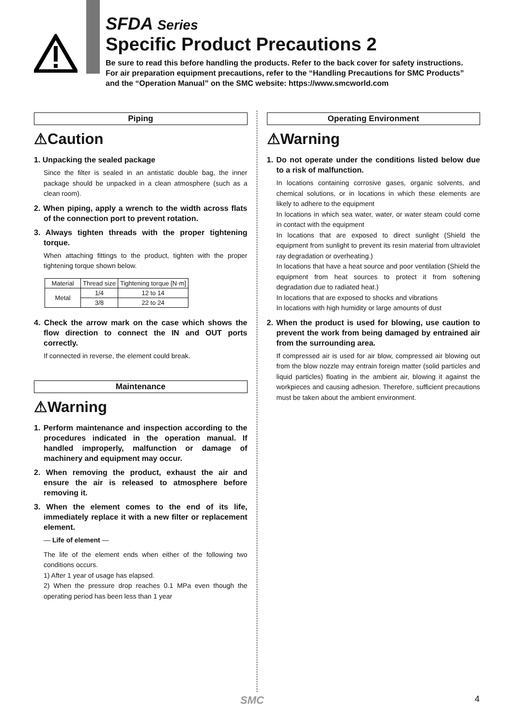SFDA Series
Specific Product Precautions 2
Be sure to read this before handling the products. Refer to the back cover for safety instructions.
For air preparation equipment precautions, refer to the “Handling Precautions for SMC Products”
and the “Operation Manual” on the SMC website: https://www.smcworld.com
Piping
⚠Caution
1. Unpacking the sealed package
Since the filter is sealed in an antistatic double bag, the inner package should be unpacked in a clean atmosphere (such as a clean room).
2. When piping, apply a wrench to the width across flats of the connection port to prevent rotation.
3. Always tighten threads with the proper tightening torque.
When attaching fittings to the product, tighten with the proper tightening torque shown below.
| Material | Thread size | Tightening torque [N·m] |
| --- | --- | --- |
| Metal | 1/4 | 12 to 14 |
| | 3/8 | 22 to 24 |
4. Check the arrow mark on the case which shows the flow direction to connect the IN and OUT ports correctly.
If connected in reverse, the element could break.
Maintenance
⚠Warning
1. Perform maintenance and inspection according to the procedures indicated in the operation manual. If handled improperly, malfunction or damage of machinery and equipment may occur.
2. When removing the product, exhaust the air and ensure the air is released to atmosphere before removing it.
3. When the element comes to the end of its life, immediately replace it with a new filter or replacement element.
— Life of element —
The life of the element ends when either of the following two conditions occurs.
1) After 1 year of usage has elapsed.
2) When the pressure drop reaches 0.1 MPa even though the operating period has been less than 1 year
Operating Environment
⚠Warning
1. Do not operate under the conditions listed below due to a risk of malfunction.
In locations containing corrosive gases, organic solvents, and chemical solutions, or in locations in which these elements are likely to adhere to the equipment
In locations in which sea water, water, or water steam could come in contact with the equipment
In locations that are exposed to direct sunlight (Shield the equipment from sunlight to prevent its resin material from ultraviolet ray degradation or overheating.)
In locations that have a heat source and poor ventilation (Shield the equipment from heat sources to protect it from softening degradation due to radiated heat.)
In locations that are exposed to shocks and vibrations
In locations with high humidity or large amounts of dust
2. When the product is used for blowing, use caution to prevent the work from being damaged by entrained air from the surrounding area.
If compressed air is used for air blow, compressed air blowing out from the blow nozzle may entrain foreign matter (solid particles and liquid particles) floating in the ambient air, blowing it against the workpieces and causing adhesion. Therefore, sufficient precautions must be taken about the ambient environment.
SMC 4